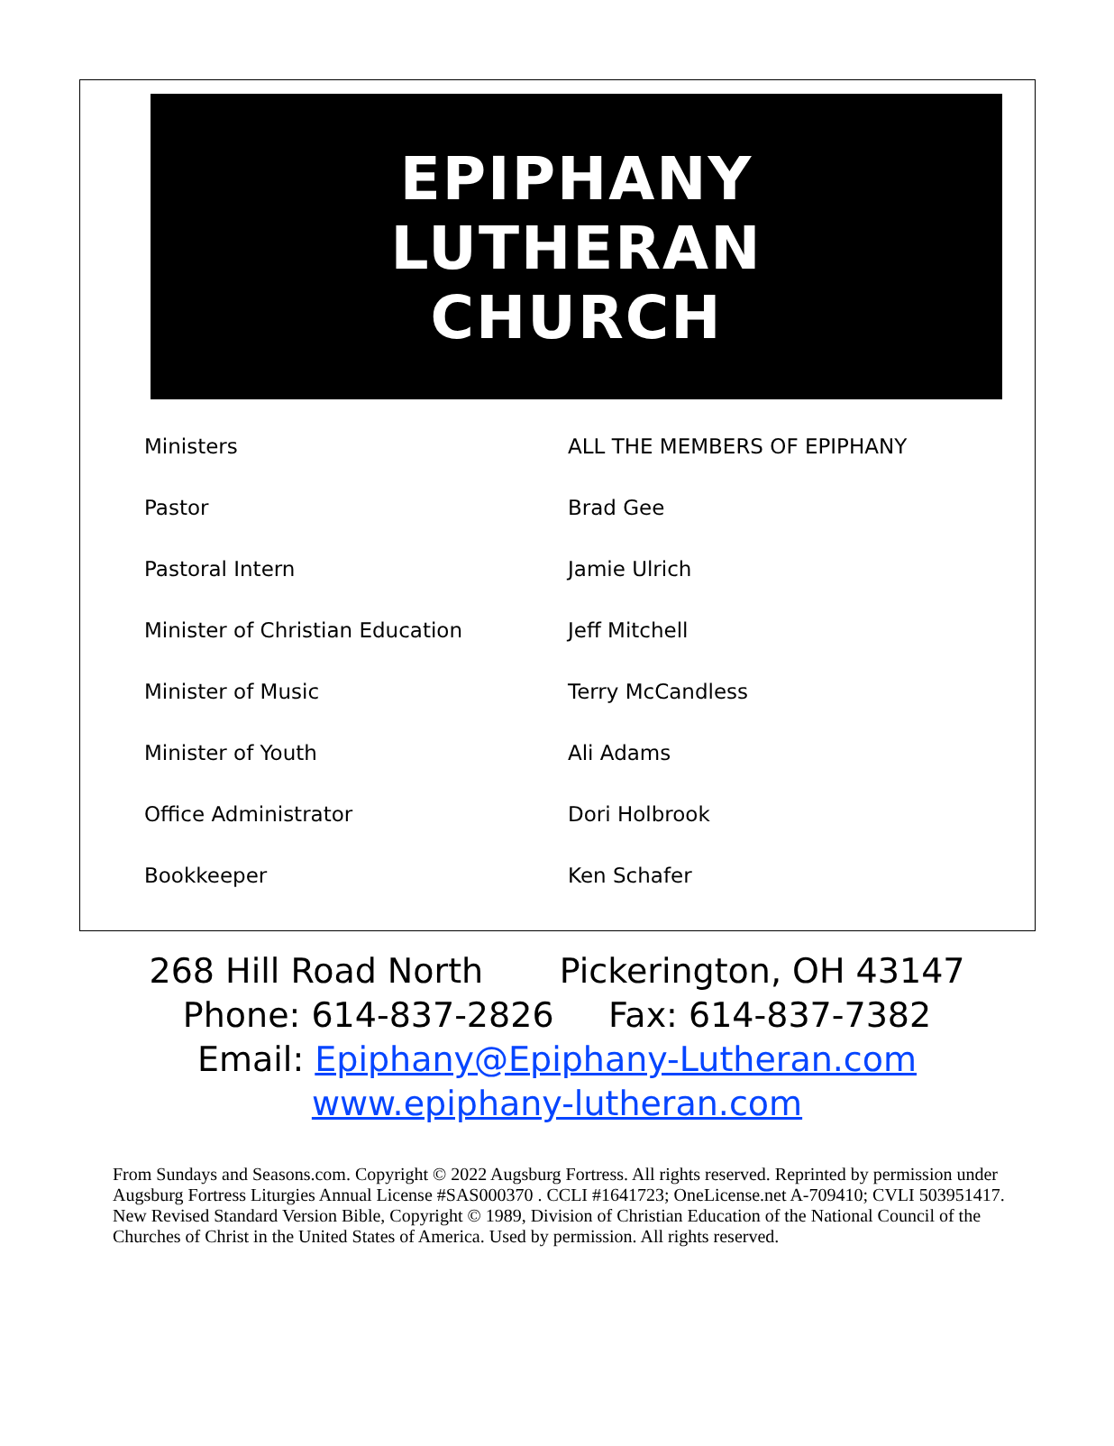EPIPHANY
LUTHERAN
CHURCH
| Ministers | ALL THE MEMBERS OF EPIPHANY |
| Pastor | Brad Gee |
| Pastoral Intern | Jamie Ulrich |
| Minister of Christian Education | Jeff Mitchell |
| Minister of Music | Terry McCandless |
| Minister of Youth | Ali Adams |
| Office Administrator | Dori Holbrook |
| Bookkeeper | Ken Schafer |
268 Hill Road North Pickerington, OH 43147
Phone: 614-837-2826 Fax: 614-837-7382
Email: Epiphany@Epiphany-Lutheran.com
www.epiphany-lutheran.com
From Sundays and Seasons.com. Copyright © 2022 Augsburg Fortress. All rights reserved. Reprinted by permission under Augsburg Fortress Liturgies Annual License #SAS000370 . CCLI #1641723; OneLicense.net A-709410; CVLI 503951417.
New Revised Standard Version Bible, Copyright © 1989, Division of Christian Education of the National Council of the Churches of Christ in the United States of America. Used by permission. All rights reserved.